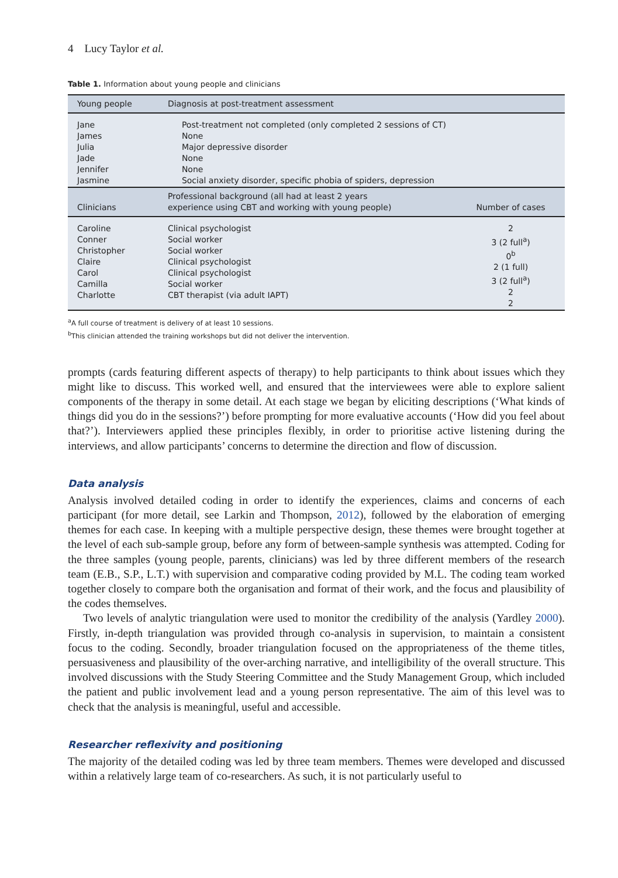4 Lucy Taylor et al.
Table 1. Information about young people and clinicians
| Young people | Diagnosis at post-treatment assessment | |
| --- | --- | --- |
| Jane James Julia Jade Jennifer Jasmine | Post-treatment not completed (only completed 2 sessions of CT) None Major depressive disorder None None Social anxiety disorder, specific phobia of spiders, depression | |
| Clinicians | Professional background (all had at least 2 years experience using CBT and working with young people) | Number of cases |
| Caroline Conner Christopher Claire Carol Camilla Charlotte | Clinical psychologist Social worker Social worker Clinical psychologist Clinical psychologist Social worker CBT therapist (via adult IAPT) | 2 3 (2 full<sup>a</sup>) 0<sup>b</sup> 2 (1 full) 3 (2 full<sup>a</sup>) 2 2 |
<sup>a</sup> A full course of treatment is delivery of at least 10 sessions.
<sup>b</sup> This clinician attended the training workshops but did not deliver the intervention.
prompts (cards featuring different aspects of therapy) to help participants to think about issues which they might like to discuss. This worked well, and ensured that the interviewees were able to explore salient components of the therapy in some detail. At each stage we began by eliciting descriptions (‘What kinds of things did you do in the sessions?’) before prompting for more evaluative accounts (‘How did you feel about that?’). Interviewers applied these principles flexibly, in order to prioritise active listening during the interviews, and allow participants’ concerns to determine the direction and flow of discussion.
Data analysis
Analysis involved detailed coding in order to identify the experiences, claims and concerns of each participant (for more detail, see Larkin and Thompson, 2012), followed by the elaboration of emerging themes for each case. In keeping with a multiple perspective design, these themes were brought together at the level of each sub-sample group, before any form of between-sample synthesis was attempted. Coding for the three samples (young people, parents, clinicians) was led by three different members of the research team (E.B., S.P., L.T.) with supervision and comparative coding provided by M.L. The coding team worked together closely to compare both the organisation and format of their work, and the focus and plausibility of the codes themselves.
Two levels of analytic triangulation were used to monitor the credibility of the analysis (Yardley 2000). Firstly, in-depth triangulation was provided through co-analysis in supervision, to maintain a consistent focus to the coding. Secondly, broader triangulation focused on the appropriateness of the theme titles, persuasiveness and plausibility of the over-arching narrative, and intelligibility of the overall structure. This involved discussions with the Study Steering Committee and the Study Management Group, which included the patient and public involvement lead and a young person representative. The aim of this level was to check that the analysis is meaningful, useful and accessible.
Researcher reflexivity and positioning
The majority of the detailed coding was led by three team members. Themes were developed and discussed within a relatively large team of co-researchers. As such, it is not particularly useful to